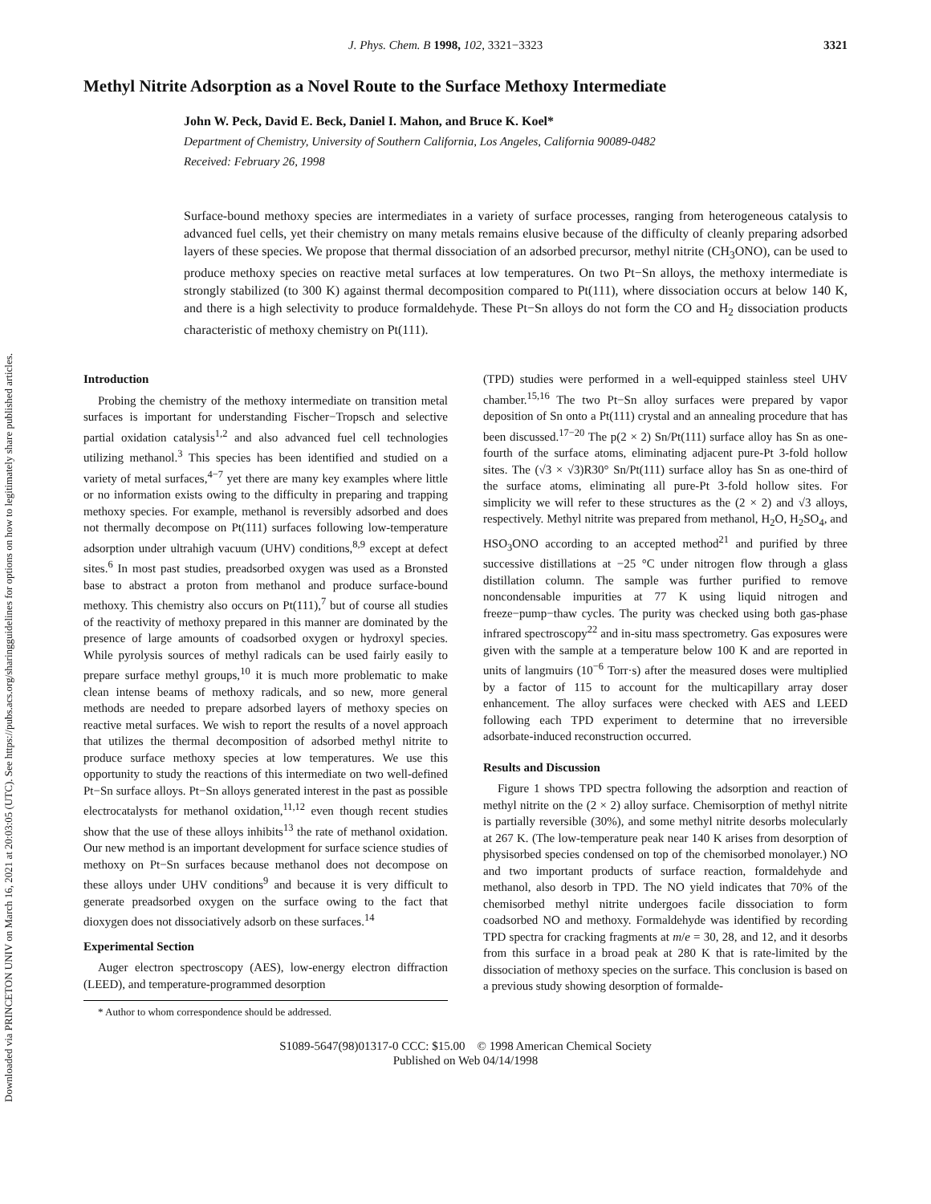Downloaded via PRINCETON UNIV on March 16, 2021 at 20:03:05 (UTC). See https://pubs.acs.org/sharingguidelines for options on how to legitimately share published articles.
J. Phys. Chem. B 1998, 102, 3321−3323 3321
Methyl Nitrite Adsorption as a Novel Route to the Surface Methoxy Intermediate
John W. Peck, David E. Beck, Daniel I. Mahon, and Bruce K. Koel*
Department of Chemistry, University of Southern California, Los Angeles, California 90089-0482
Received: February 26, 1998
Surface-bound methoxy species are intermediates in a variety of surface processes, ranging from heterogeneous catalysis to advanced fuel cells, yet their chemistry on many metals remains elusive because of the difficulty of cleanly preparing adsorbed layers of these species. We propose that thermal dissociation of an adsorbed precursor, methyl nitrite (CH<sub>3</sub>ONO), can be used to produce methoxy species on reactive metal surfaces at low temperatures. On two Pt−Sn alloys, the methoxy intermediate is strongly stabilized (to 300 K) against thermal decomposition compared to Pt(111), where dissociation occurs at below 140 K, and there is a high selectivity to produce formaldehyde. These Pt−Sn alloys do not form the CO and H<sub>2</sub> dissociation products characteristic of methoxy chemistry on Pt(111).
Introduction
Probing the chemistry of the methoxy intermediate on transition metal surfaces is important for understanding Fischer−Tropsch and selective partial oxidation catalysis<sup>1,2</sup> and also advanced fuel cell technologies utilizing methanol.<sup>3</sup> This species has been identified and studied on a variety of metal surfaces,<sup>4−7</sup> yet there are many key examples where little or no information exists owing to the difficulty in preparing and trapping methoxy species. For example, methanol is reversibly adsorbed and does not thermally decompose on Pt(111) surfaces following low-temperature adsorption under ultrahigh vacuum (UHV) conditions,<sup>8,9</sup> except at defect sites.<sup>6</sup> In most past studies, preadsorbed oxygen was used as a Bronsted base to abstract a proton from methanol and produce surface-bound methoxy. This chemistry also occurs on Pt(111),<sup>7</sup> but of course all studies of the reactivity of methoxy prepared in this manner are dominated by the presence of large amounts of coadsorbed oxygen or hydroxyl species. While pyrolysis sources of methyl radicals can be used fairly easily to prepare surface methyl groups,<sup>10</sup> it is much more problematic to make clean intense beams of methoxy radicals, and so new, more general methods are needed to prepare adsorbed layers of methoxy species on reactive metal surfaces. We wish to report the results of a novel approach that utilizes the thermal decomposition of adsorbed methyl nitrite to produce surface methoxy species at low temperatures. We use this opportunity to study the reactions of this intermediate on two well-defined Pt−Sn surface alloys. Pt−Sn alloys generated interest in the past as possible electrocatalysts for methanol oxidation,<sup>11,12</sup> even though recent studies show that the use of these alloys inhibits<sup>13</sup> the rate of methanol oxidation. Our new method is an important development for surface science studies of methoxy on Pt−Sn surfaces because methanol does not decompose on these alloys under UHV conditions<sup>9</sup> and because it is very difficult to generate preadsorbed oxygen on the surface owing to the fact that dioxygen does not dissociatively adsorb on these surfaces.<sup>14</sup>
Experimental Section
Auger electron spectroscopy (AES), low-energy electron diffraction (LEED), and temperature-programmed desorption
* Author to whom correspondence should be addressed.
(TPD) studies were performed in a well-equipped stainless steel UHV chamber.<sup>15,16</sup> The two Pt−Sn alloy surfaces were prepared by vapor deposition of Sn onto a Pt(111) crystal and an annealing procedure that has been discussed.<sup>17−20</sup> The p(2 × 2) Sn/Pt(111) surface alloy has Sn as one-fourth of the surface atoms, eliminating adjacent pure-Pt 3-fold hollow sites. The (√3 × √3)R30° Sn/Pt(111) surface alloy has Sn as one-third of the surface atoms, eliminating all pure-Pt 3-fold hollow sites. For simplicity we will refer to these structures as the (2 × 2) and √3 alloys, respectively. Methyl nitrite was prepared from methanol, H<sub>2</sub>O, H<sub>2</sub>SO<sub>4</sub>, and HSO<sub>3</sub>ONO according to an accepted method<sup>21</sup> and purified by three successive distillations at −25 °C under nitrogen flow through a glass distillation column. The sample was further purified to remove noncondensable impurities at 77 K using liquid nitrogen and freeze−pump−thaw cycles. The purity was checked using both gas-phase infrared spectroscopy<sup>22</sup> and in-situ mass spectrometry. Gas exposures were given with the sample at a temperature below 100 K and are reported in units of langmuirs (10<sup>−6</sup> Torr·s) after the measured doses were multiplied by a factor of 115 to account for the multicapillary array doser enhancement. The alloy surfaces were checked with AES and LEED following each TPD experiment to determine that no irreversible adsorbate-induced reconstruction occurred.
Results and Discussion
Figure 1 shows TPD spectra following the adsorption and reaction of methyl nitrite on the (2 × 2) alloy surface. Chemisorption of methyl nitrite is partially reversible (30%), and some methyl nitrite desorbs molecularly at 267 K. (The low-temperature peak near 140 K arises from desorption of physisorbed species condensed on top of the chemisorbed monolayer.) NO and two important products of surface reaction, formaldehyde and methanol, also desorb in TPD. The NO yield indicates that 70% of the chemisorbed methyl nitrite undergoes facile dissociation to form coadsorbed NO and methoxy. Formaldehyde was identified by recording TPD spectra for cracking fragments at m/e = 30, 28, and 12, and it desorbs from this surface in a broad peak at 280 K that is rate-limited by the dissociation of methoxy species on the surface. This conclusion is based on a previous study showing desorption of formalde-
S1089-5647(98)01317-0 CCC: $15.00 © 1998 American Chemical Society
Published on Web 04/14/1998